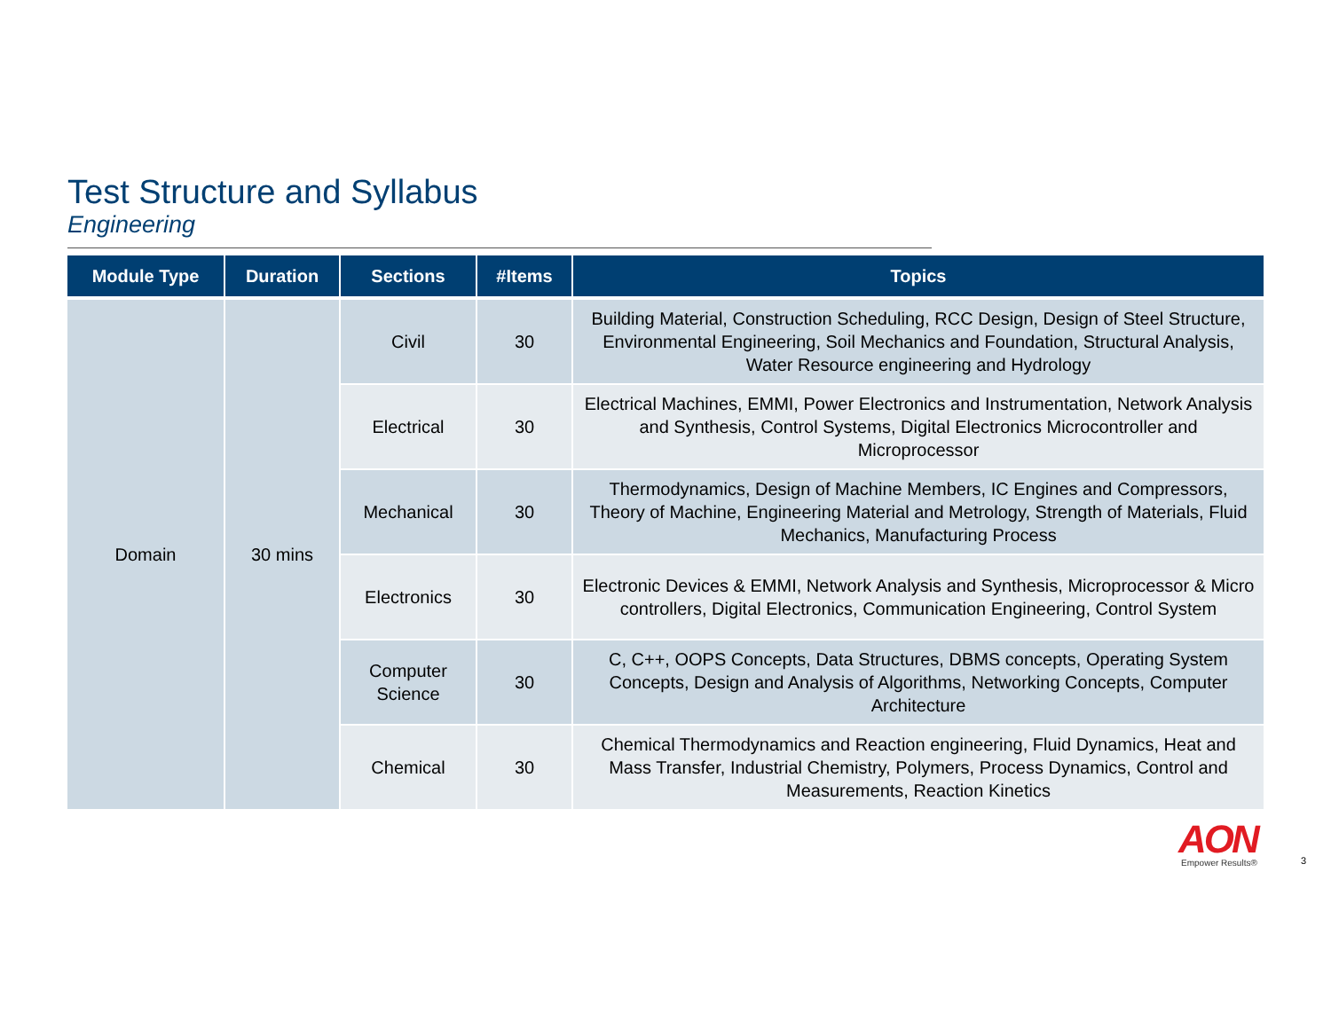Test Structure and Syllabus
Engineering
| Module Type | Duration | Sections | #Items | Topics |
| --- | --- | --- | --- | --- |
| Domain | 30 mins | Civil | 30 | Building Material, Construction Scheduling, RCC Design, Design of Steel Structure, Environmental Engineering, Soil Mechanics and Foundation, Structural Analysis, Water Resource engineering and Hydrology |
| | | Electrical | 30 | Electrical Machines, EMMI, Power Electronics and Instrumentation, Network Analysis and Synthesis, Control Systems, Digital Electronics Microcontroller and Microprocessor |
| | | Mechanical | 30 | Thermodynamics, Design of Machine Members, IC Engines and Compressors, Theory of Machine, Engineering Material and Metrology, Strength of Materials, Fluid Mechanics, Manufacturing Process |
| | | Electronics | 30 | Electronic Devices & EMMI, Network Analysis and Synthesis, Microprocessor & Micro controllers, Digital Electronics, Communication Engineering, Control System |
| | | Computer Science | 30 | C, C++, OOPS Concepts, Data Structures, DBMS concepts, Operating System Concepts, Design and Analysis of Algorithms, Networking Concepts, Computer Architecture |
| | | Chemical | 30 | Chemical Thermodynamics and Reaction engineering, Fluid Dynamics, Heat and Mass Transfer, Industrial Chemistry, Polymers, Process Dynamics, Control and Measurements, Reaction Kinetics |
AON
Empower Results®
3